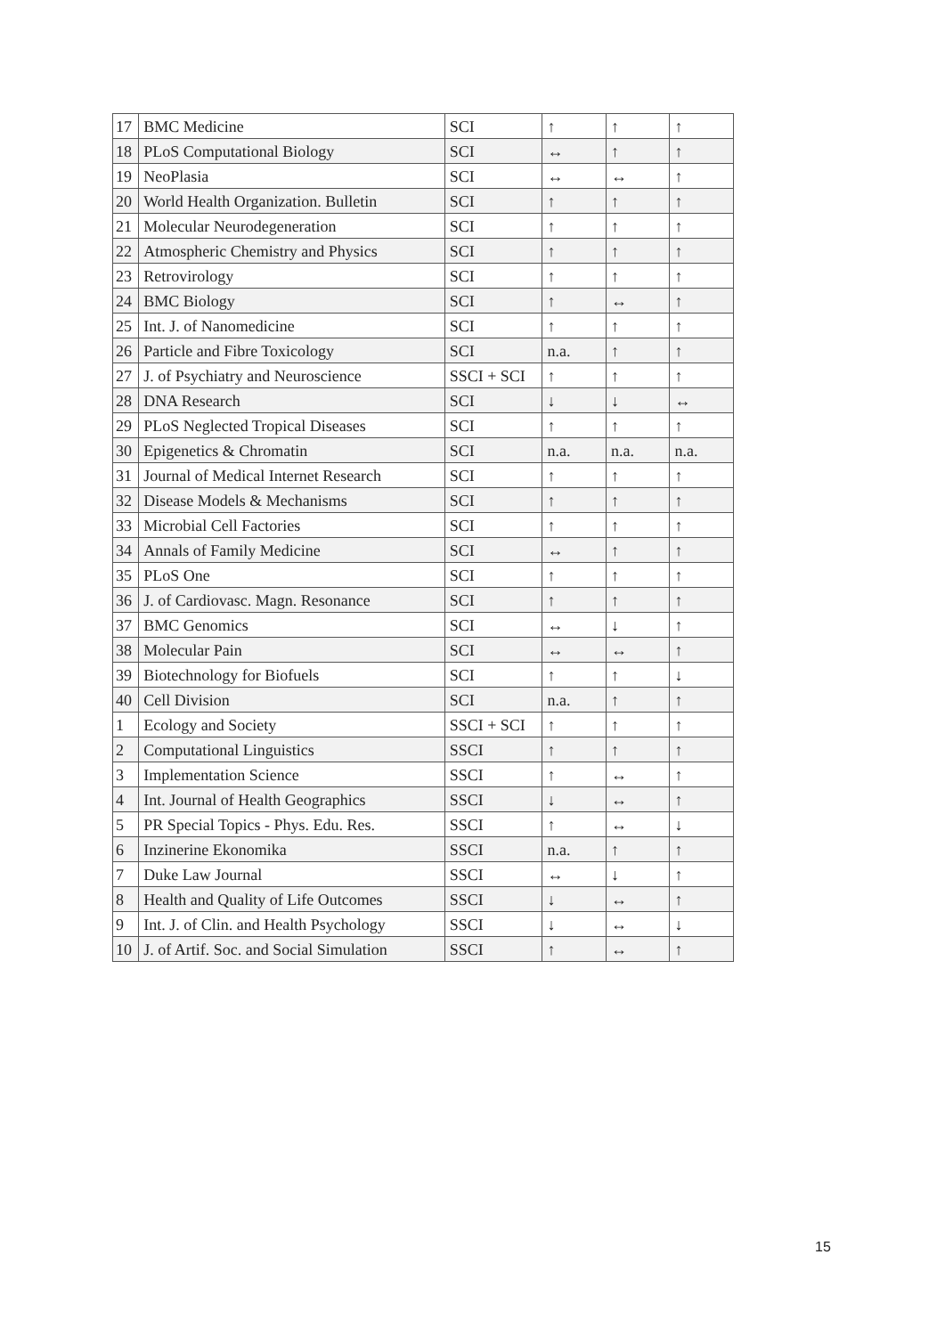| 17 | BMC Medicine | SCI | ↑ | ↑ | ↑ |
| 18 | PLoS Computational Biology | SCI | ↔ | ↑ | ↑ |
| 19 | NeoPlasia | SCI | ↔ | ↔ | ↑ |
| 20 | World Health Organization. Bulletin | SCI | ↑ | ↑ | ↑ |
| 21 | Molecular Neurodegeneration | SCI | ↑ | ↑ | ↑ |
| 22 | Atmospheric Chemistry and Physics | SCI | ↑ | ↑ | ↑ |
| 23 | Retrovirology | SCI | ↑ | ↑ | ↑ |
| 24 | BMC Biology | SCI | ↑ | ↔ | ↑ |
| 25 | Int. J. of Nanomedicine | SCI | ↑ | ↑ | ↑ |
| 26 | Particle and Fibre Toxicology | SCI | n.a. | ↑ | ↑ |
| 27 | J. of Psychiatry and Neuroscience | SSCI + SCI | ↑ | ↑ | ↑ |
| 28 | DNA Research | SCI | ↓ | ↓ | ↔ |
| 29 | PLoS Neglected Tropical Diseases | SCI | ↑ | ↑ | ↑ |
| 30 | Epigenetics & Chromatin | SCI | n.a. | n.a. | n.a. |
| 31 | Journal of Medical Internet Research | SCI | ↑ | ↑ | ↑ |
| 32 | Disease Models & Mechanisms | SCI | ↑ | ↑ | ↑ |
| 33 | Microbial Cell Factories | SCI | ↑ | ↑ | ↑ |
| 34 | Annals of Family Medicine | SCI | ↔ | ↑ | ↑ |
| 35 | PLoS One | SCI | ↑ | ↑ | ↑ |
| 36 | J. of Cardiovasc. Magn. Resonance | SCI | ↑ | ↑ | ↑ |
| 37 | BMC Genomics | SCI | ↔ | ↓ | ↑ |
| 38 | Molecular Pain | SCI | ↔ | ↔ | ↑ |
| 39 | Biotechnology for Biofuels | SCI | ↑ | ↑ | ↓ |
| 40 | Cell Division | SCI | n.a. | ↑ | ↑ |
| 1 | Ecology and Society | SSCI + SCI | ↑ | ↑ | ↑ |
| 2 | Computational Linguistics | SSCI | ↑ | ↑ | ↑ |
| 3 | Implementation Science | SSCI | ↑ | ↔ | ↑ |
| 4 | Int. Journal of Health Geographics | SSCI | ↓ | ↔ | ↑ |
| 5 | PR Special Topics - Phys. Edu. Res. | SSCI | ↑ | ↔ | ↓ |
| 6 | Inzinerine Ekonomika | SSCI | n.a. | ↑ | ↑ |
| 7 | Duke Law Journal | SSCI | ↔ | ↓ | ↑ |
| 8 | Health and Quality of Life Outcomes | SSCI | ↓ | ↔ | ↑ |
| 9 | Int. J. of Clin. and Health Psychology | SSCI | ↓ | ↔ | ↓ |
| 10 | J. of Artif. Soc. and Social Simulation | SSCI | ↑ | ↔ | ↑ |
15